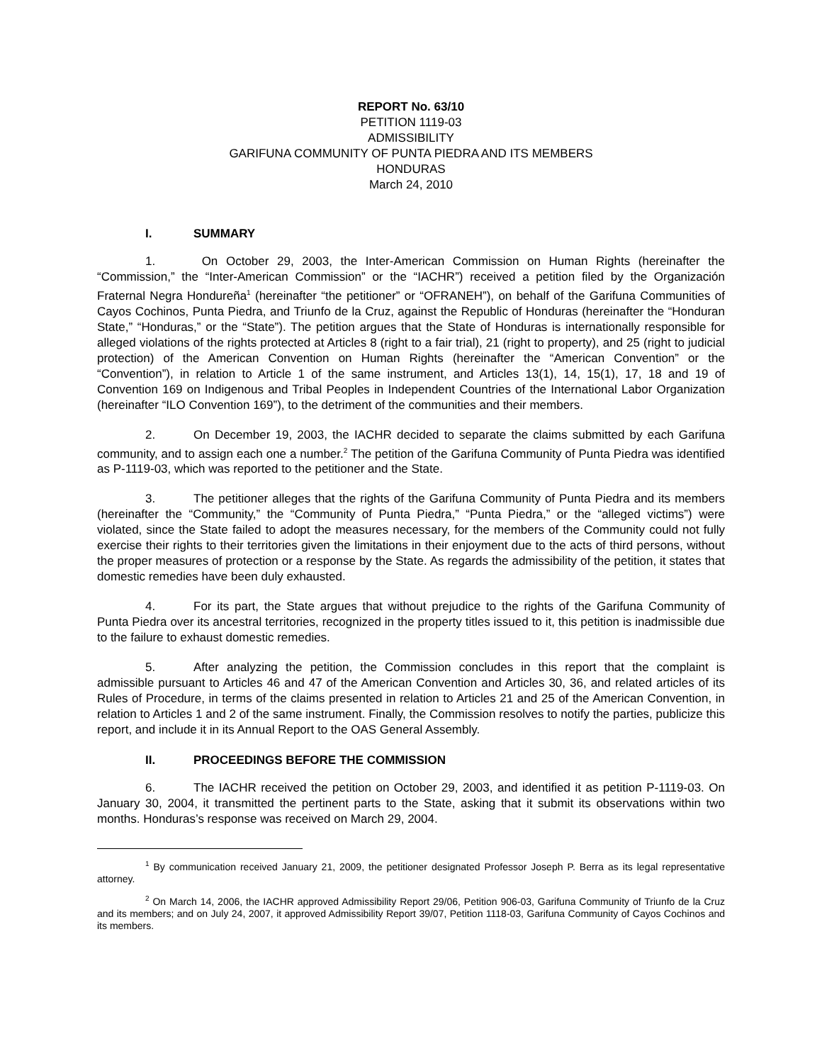REPORT No. 63/10
PETITION 1119-03
ADMISSIBILITY
GARIFUNA COMMUNITY OF PUNTA PIEDRA AND ITS MEMBERS
HONDURAS
March 24, 2010
I. SUMMARY
1. On October 29, 2003, the Inter-American Commission on Human Rights (hereinafter the “Commission,” the “Inter-American Commission” or the “IACHR”) received a petition filed by the Organización Fraternal Negra Hondureña<sup>1</sup> (hereinafter “the petitioner” or “OFRANEH”), on behalf of the Garifuna Communities of Cayos Cochinos, Punta Piedra, and Triunfo de la Cruz, against the Republic of Honduras (hereinafter the “Honduran State,” “Honduras,” or the “State”). The petition argues that the State of Honduras is internationally responsible for alleged violations of the rights protected at Articles 8 (right to a fair trial), 21 (right to property), and 25 (right to judicial protection) of the American Convention on Human Rights (hereinafter the “American Convention” or the “Convention”), in relation to Article 1 of the same instrument, and Articles 13(1), 14, 15(1), 17, 18 and 19 of Convention 169 on Indigenous and Tribal Peoples in Independent Countries of the International Labor Organization (hereinafter “ILO Convention 169”), to the detriment of the communities and their members.
2. On December 19, 2003, the IACHR decided to separate the claims submitted by each Garifuna community, and to assign each one a number.<sup>2</sup> The petition of the Garifuna Community of Punta Piedra was identified as P-1119-03, which was reported to the petitioner and the State.
3. The petitioner alleges that the rights of the Garifuna Community of Punta Piedra and its members (hereinafter the “Community,” the “Community of Punta Piedra,” “Punta Piedra,” or the “alleged victims”) were violated, since the State failed to adopt the measures necessary, for the members of the Community could not fully exercise their rights to their territories given the limitations in their enjoyment due to the acts of third persons, without the proper measures of protection or a response by the State. As regards the admissibility of the petition, it states that domestic remedies have been duly exhausted.
4. For its part, the State argues that without prejudice to the rights of the Garifuna Community of Punta Piedra over its ancestral territories, recognized in the property titles issued to it, this petition is inadmissible due to the failure to exhaust domestic remedies.
5. After analyzing the petition, the Commission concludes in this report that the complaint is admissible pursuant to Articles 46 and 47 of the American Convention and Articles 30, 36, and related articles of its Rules of Procedure, in terms of the claims presented in relation to Articles 21 and 25 of the American Convention, in relation to Articles 1 and 2 of the same instrument. Finally, the Commission resolves to notify the parties, publicize this report, and include it in its Annual Report to the OAS General Assembly.
II. PROCEEDINGS BEFORE THE COMMISSION
6. The IACHR received the petition on October 29, 2003, and identified it as petition P-1119-03. On January 30, 2004, it transmitted the pertinent parts to the State, asking that it submit its observations within two months. Honduras’s response was received on March 29, 2004.
<sup>1</sup> By communication received January 21, 2009, the petitioner designated Professor Joseph P. Berra as its legal representative attorney.
<sup>2</sup> On March 14, 2006, the IACHR approved Admissibility Report 29/06, Petition 906-03, Garifuna Community of Triunfo de la Cruz and its members; and on July 24, 2007, it approved Admissibility Report 39/07, Petition 1118-03, Garifuna Community of Cayos Cochinos and its members.